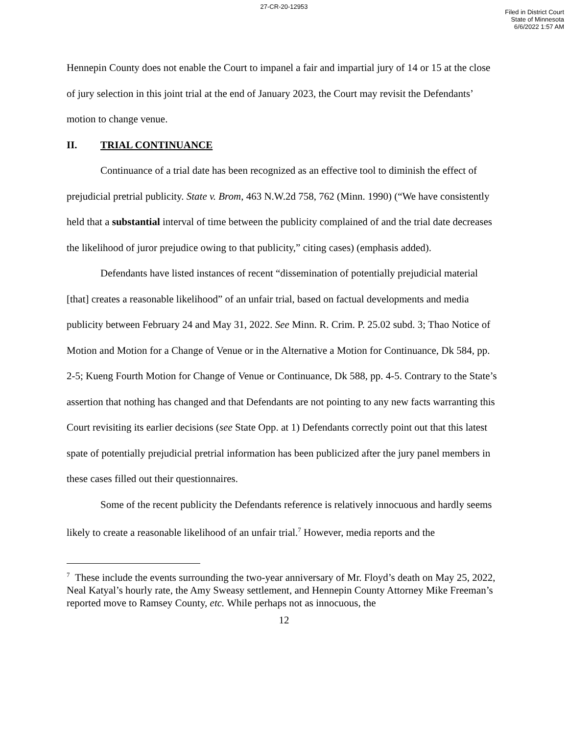27-CR-20-12953
Filed in District Court
State of Minnesota
6/6/2022 1:57 AM
Hennepin County does not enable the Court to impanel a fair and impartial jury of 14 or 15 at the close of jury selection in this joint trial at the end of January 2023, the Court may revisit the Defendants’ motion to change venue.
II. TRIAL CONTINUANCE
Continuance of a trial date has been recognized as an effective tool to diminish the effect of prejudicial pretrial publicity. State v. Brom, 463 N.W.2d 758, 762 (Minn. 1990) (“We have consistently held that a substantial interval of time between the publicity complained of and the trial date decreases the likelihood of juror prejudice owing to that publicity,” citing cases) (emphasis added).
Defendants have listed instances of recent “dissemination of potentially prejudicial material [that] creates a reasonable likelihood” of an unfair trial, based on factual developments and media publicity between February 24 and May 31, 2022. See Minn. R. Crim. P. 25.02 subd. 3; Thao Notice of Motion and Motion for a Change of Venue or in the Alternative a Motion for Continuance, Dk 584, pp. 2-5; Kueng Fourth Motion for Change of Venue or Continuance, Dk 588, pp. 4-5. Contrary to the State’s assertion that nothing has changed and that Defendants are not pointing to any new facts warranting this Court revisiting its earlier decisions (see State Opp. at 1) Defendants correctly point out that this latest spate of potentially prejudicial pretrial information has been publicized after the jury panel members in these cases filled out their questionnaires.
Some of the recent publicity the Defendants reference is relatively innocuous and hardly seems likely to create a reasonable likelihood of an unfair trial.<sup>7</sup> However, media reports and the
<sup>7</sup> These include the events surrounding the two-year anniversary of Mr. Floyd’s death on May 25, 2022, Neal Katyal’s hourly rate, the Amy Sweasy settlement, and Hennepin County Attorney Mike Freeman’s reported move to Ramsey County, etc. While perhaps not as innocuous, the
12